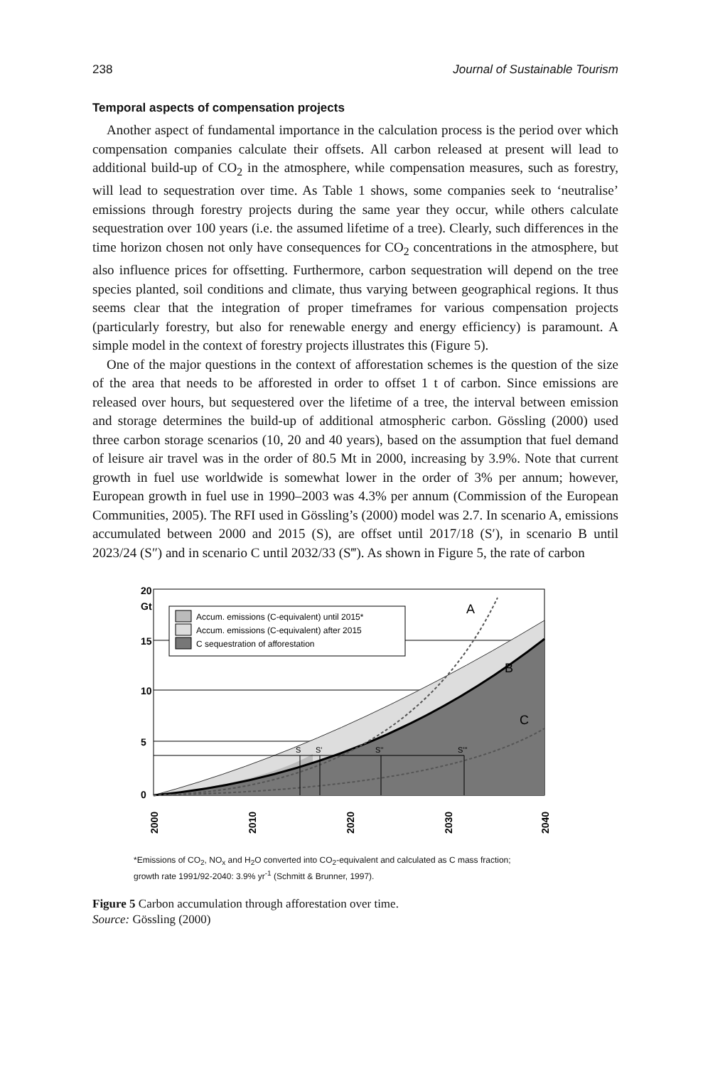238 Journal of Sustainable Tourism
Temporal aspects of compensation projects
Another aspect of fundamental importance in the calculation process is the period over which compensation companies calculate their offsets. All carbon released at present will lead to additional build-up of CO<sub>2</sub> in the atmosphere, while compensation measures, such as forestry, will lead to sequestration over time. As Table 1 shows, some companies seek to ‘neutralise’ emissions through forestry projects during the same year they occur, while others calculate sequestration over 100 years (i.e. the assumed lifetime of a tree). Clearly, such differences in the time horizon chosen not only have consequences for CO<sub>2</sub> concentrations in the atmosphere, but also influence prices for offsetting. Furthermore, carbon sequestration will depend on the tree species planted, soil conditions and climate, thus varying between geographical regions. It thus seems clear that the integration of proper timeframes for various compensation projects (particularly forestry, but also for renewable energy and energy efficiency) is paramount. A simple model in the context of forestry projects illustrates this (Figure 5).
One of the major questions in the context of afforestation schemes is the question of the size of the area that needs to be afforested in order to offset 1 t of carbon. Since emissions are released over hours, but sequestered over the lifetime of a tree, the interval between emission and storage determines the build-up of additional atmospheric carbon. Gössling (2000) used three carbon storage scenarios (10, 20 and 40 years), based on the assumption that fuel demand of leisure air travel was in the order of 80.5 Mt in 2000, increasing by 3.9%. Note that current growth in fuel use worldwide is somewhat lower in the order of 3% per annum; however, European growth in fuel use in 1990–2003 was 4.3% per annum (Commission of the European Communities, 2005). The RFI used in Gössling’s (2000) model was 2.7. In scenario A, emissions accumulated between 2000 and 2015 (S), are offset until 2017/18 (S′), in scenario B until 2023/24 (S″) and in scenario C until 2032/33 (S‴). As shown in Figure 5, the rate of carbon
20
Gt
15
10
5
0
S
S'
S''
S'''
A
B
C
Accum. emissions (C-equivalent) until 2015*
Accum. emissions (C-equivalent) after 2015
C sequestration of afforestation
2000
2010
2020
2030
2040
*Emissions of CO<sub>2</sub>, NO<sub>x</sub> and H<sub>2</sub>O converted into CO<sub>2</sub>-equivalent and calculated as C mass fraction;
growth rate 1991/92-2040: 3.9% yr<sup>-1</sup> (Schmitt & Brunner, 1997).
Figure 5 Carbon accumulation through afforestation over time.
Source: Gössling (2000)